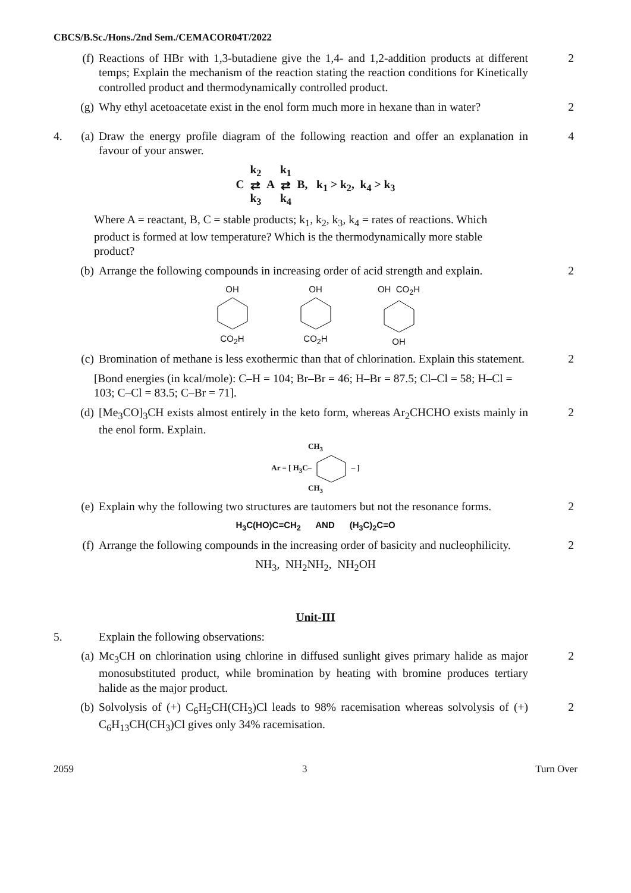CBCS/B.Sc./Hons./2nd Sem./CEMACOR04T/2022
(f) Reactions of HBr with 1,3-butadiene give the 1,4- and 1,2-addition products at different temps; Explain the mechanism of the reaction stating the reaction conditions for Kinetically controlled product and thermodynamically controlled product.
2
(g) Why ethyl acetoacetate exist in the enol form much more in hexane than in water?
2
4. (a) Draw the energy profile diagram of the following reaction and offer an explanation in favour of your answer.
4
C k<sub>2</sub>
⇄
k<sub>3</sub> A k<sub>1</sub>
⇄
k<sub>4</sub> B, k<sub>1</sub> > k<sub>2</sub>, k<sub>4</sub> > k<sub>3</sub>
Where A = reactant, B, C = stable products; k<sub>1</sub>, k<sub>2</sub>, k<sub>3</sub>, k<sub>4</sub> = rates of reactions. Which product is formed at low temperature? Which is the thermodynamically more stable product?
(b) Arrange the following compounds in increasing order of acid strength and explain.
2
OH
CO<sub>2</sub>H
OH
CO<sub>2</sub>H
OH CO<sub>2</sub>H
OH
(c) Bromination of methane is less exothermic than that of chlorination. Explain this statement.
2
[Bond energies (in kcal/mole): C–H = 104; Br–Br = 46; H–Br = 87.5; Cl–Cl = 58; H–Cl = 103; C–Cl = 83.5; C–Br = 71].
(d) [Me<sub>3</sub>CO]<sub>3</sub>CH exists almost entirely in the keto form, whereas Ar<sub>2</sub>CHCHO exists mainly in the enol form. Explain.
2
CH<sub>3</sub>
Ar = [ H<sub>3</sub>C– – ]
CH<sub>3</sub>
(e) Explain why the following two structures are tautomers but not the resonance forms.
2
H<sub>3</sub>C(HO)C=CH<sub>2</sub> AND (H<sub>3</sub>C)<sub>2</sub>C=O
(f) Arrange the following compounds in the increasing order of basicity and nucleophilicity.
2
NH<sub>3</sub>, NH<sub>2</sub>NH<sub>2</sub>, NH<sub>2</sub>OH
Unit-III
5. Explain the following observations:
(a) Mc<sub>3</sub>CH on chlorination using chlorine in diffused sunlight gives primary halide as major monosubstituted product, while bromination by heating with bromine produces tertiary halide as the major product.
2
(b) Solvolysis of (+) C<sub>6</sub>H<sub>5</sub>CH(CH<sub>3</sub>)Cl leads to 98% racemisation whereas solvolysis of (+) C<sub>6</sub>H<sub>13</sub>CH(CH<sub>3</sub>)Cl gives only 34% racemisation.
2
2059 3 Turn Over